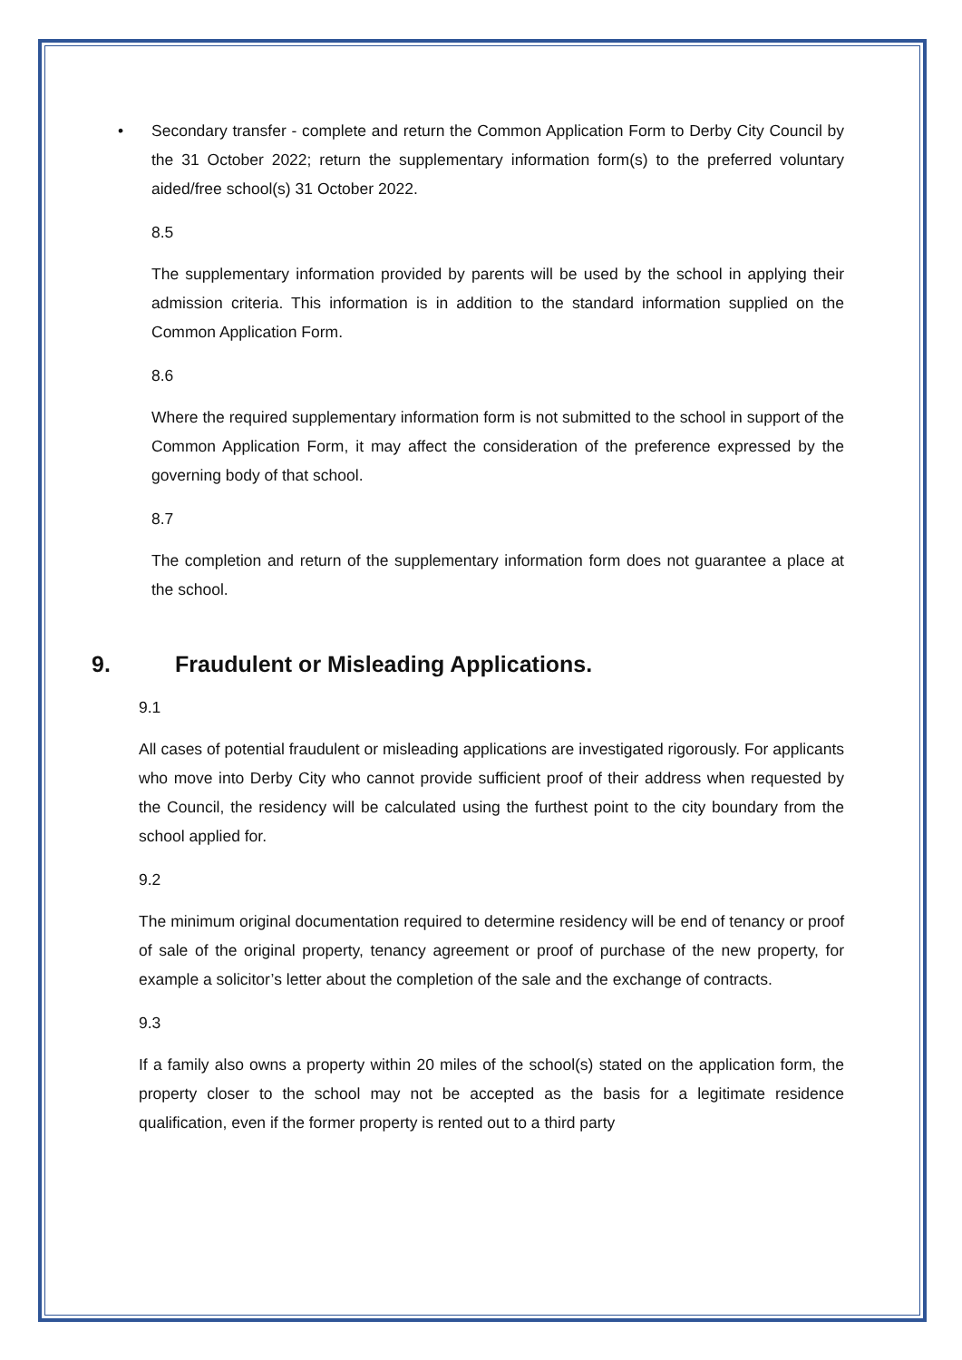• Secondary transfer - complete and return the Common Application Form to Derby City Council by the 31 October 2022; return the supplementary information form(s) to the preferred voluntary aided/free school(s) 31 October 2022.
8.5
The supplementary information provided by parents will be used by the school in applying their admission criteria. This information is in addition to the standard information supplied on the Common Application Form.
8.6
Where the required supplementary information form is not submitted to the school in support of the Common Application Form, it may affect the consideration of the preference expressed by the governing body of that school.
8.7
The completion and return of the supplementary information form does not guarantee a place at the school.
9. Fraudulent or Misleading Applications.
9.1
All cases of potential fraudulent or misleading applications are investigated rigorously. For applicants who move into Derby City who cannot provide sufficient proof of their address when requested by the Council, the residency will be calculated using the furthest point to the city boundary from the school applied for.
9.2
The minimum original documentation required to determine residency will be end of tenancy or proof of sale of the original property, tenancy agreement or proof of purchase of the new property, for example a solicitor’s letter about the completion of the sale and the exchange of contracts.
9.3
If a family also owns a property within 20 miles of the school(s) stated on the application form, the property closer to the school may not be accepted as the basis for a legitimate residence qualification, even if the former property is rented out to a third party